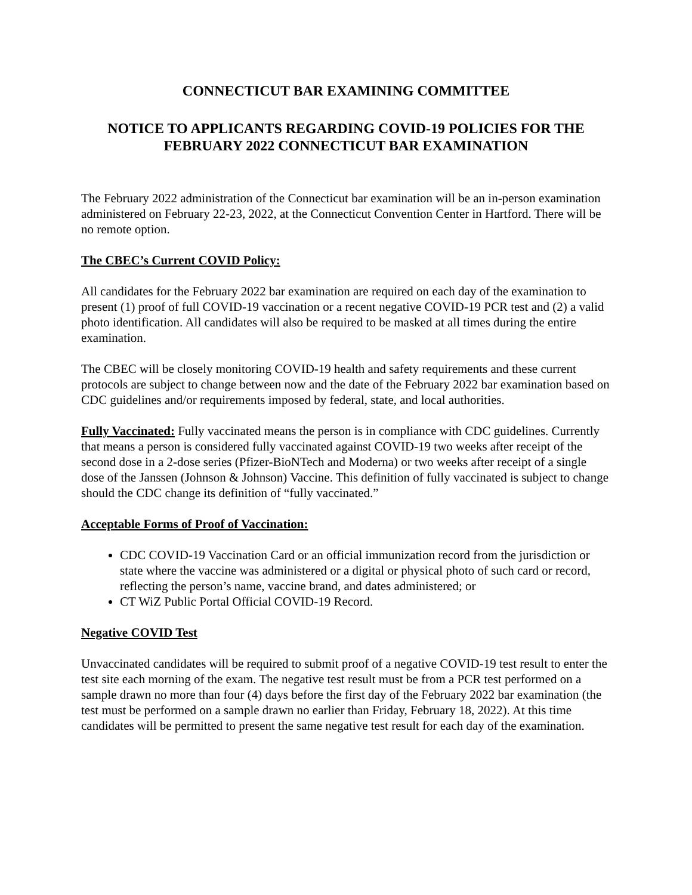CONNECTICUT BAR EXAMINING COMMITTEE
NOTICE TO APPLICANTS REGARDING COVID-19 POLICIES FOR THE FEBRUARY 2022 CONNECTICUT BAR EXAMINATION
The February 2022 administration of the Connecticut bar examination will be an in-person examination administered on February 22-23, 2022, at the Connecticut Convention Center in Hartford. There will be no remote option.
The CBEC’s Current COVID Policy:
All candidates for the February 2022 bar examination are required on each day of the examination to present (1) proof of full COVID-19 vaccination or a recent negative COVID-19 PCR test and (2) a valid photo identification. All candidates will also be required to be masked at all times during the entire examination.
The CBEC will be closely monitoring COVID-19 health and safety requirements and these current protocols are subject to change between now and the date of the February 2022 bar examination based on CDC guidelines and/or requirements imposed by federal, state, and local authorities.
Fully Vaccinated: Fully vaccinated means the person is in compliance with CDC guidelines. Currently that means a person is considered fully vaccinated against COVID-19 two weeks after receipt of the second dose in a 2-dose series (Pfizer-BioNTech and Moderna) or two weeks after receipt of a single dose of the Janssen (Johnson & Johnson) Vaccine. This definition of fully vaccinated is subject to change should the CDC change its definition of “fully vaccinated.”
Acceptable Forms of Proof of Vaccination:
CDC COVID-19 Vaccination Card or an official immunization record from the jurisdiction or state where the vaccine was administered or a digital or physical photo of such card or record, reflecting the person’s name, vaccine brand, and dates administered; or
CT WiZ Public Portal Official COVID-19 Record.
Negative COVID Test
Unvaccinated candidates will be required to submit proof of a negative COVID-19 test result to enter the test site each morning of the exam. The negative test result must be from a PCR test performed on a sample drawn no more than four (4) days before the first day of the February 2022 bar examination (the test must be performed on a sample drawn no earlier than Friday, February 18, 2022). At this time candidates will be permitted to present the same negative test result for each day of the examination.